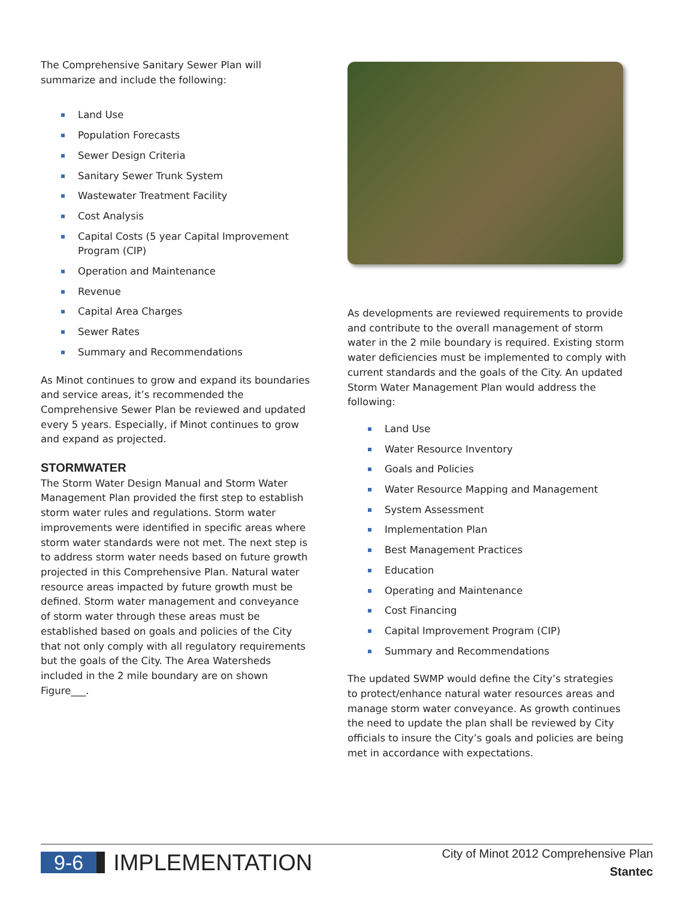The Comprehensive Sanitary Sewer Plan will summarize and include the following:
Land Use
Population Forecasts
Sewer Design Criteria
Sanitary Sewer Trunk System
Wastewater Treatment Facility
Cost Analysis
Capital Costs (5 year Capital Improvement Program (CIP)
Operation and Maintenance
Revenue
Capital Area Charges
Sewer Rates
Summary and Recommendations
As Minot continues to grow and expand its boundaries and service areas, it’s recommended the Comprehensive Sewer Plan be reviewed and updated every 5 years. Especially, if Minot continues to grow and expand as projected.
STORMWATER
The Storm Water Design Manual and Storm Water Management Plan provided the first step to establish storm water rules and regulations. Storm water improvements were identified in specific areas where storm water standards were not met. The next step is to address storm water needs based on future growth projected in this Comprehensive Plan. Natural water resource areas impacted by future growth must be defined. Storm water management and conveyance of storm water through these areas must be established based on goals and policies of the City that not only comply with all regulatory requirements but the goals of the City. The Area Watersheds included in the 2 mile boundary are on shown Figure___.
As developments are reviewed requirements to provide and contribute to the overall management of storm water in the 2 mile boundary is required. Existing storm water deficiencies must be implemented to comply with current standards and the goals of the City. An updated Storm Water Management Plan would address the following:
Land Use
Water Resource Inventory
Goals and Policies
Water Resource Mapping and Management
System Assessment
Implementation Plan
Best Management Practices
Education
Operating and Maintenance
Cost Financing
Capital Improvement Program (CIP)
Summary and Recommendations
The updated SWMP would define the City’s strategies to protect/enhance natural water resources areas and manage storm water conveyance. As growth continues the need to update the plan shall be reviewed by City officials to insure the City’s goals and policies are being met in accordance with expectations.
9-6
IMPLEMENTATION
City of Minot 2012 Comprehensive Plan
Stantec